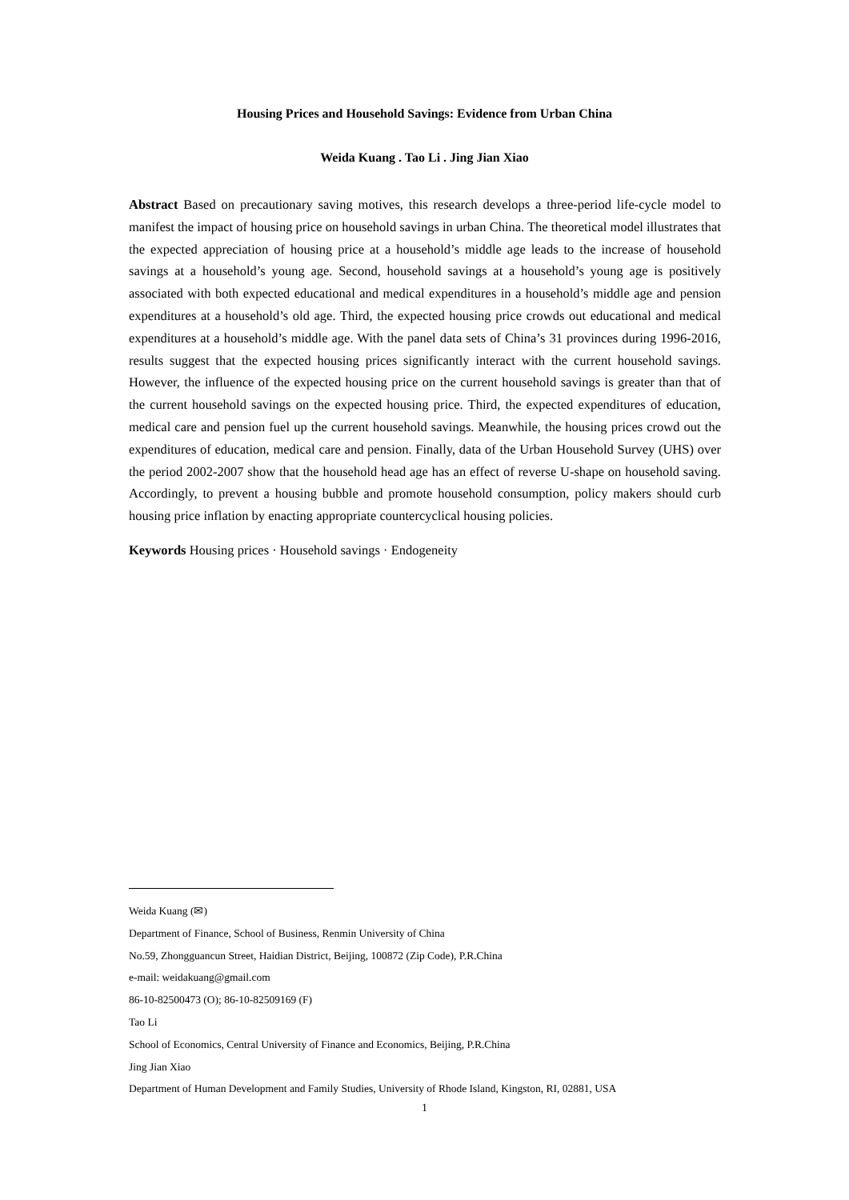Housing Prices and Household Savings: Evidence from Urban China
Weida Kuang . Tao Li . Jing Jian Xiao
Abstract Based on precautionary saving motives, this research develops a three-period life-cycle model to manifest the impact of housing price on household savings in urban China. The theoretical model illustrates that the expected appreciation of housing price at a household’s middle age leads to the increase of household savings at a household’s young age. Second, household savings at a household’s young age is positively associated with both expected educational and medical expenditures in a household’s middle age and pension expenditures at a household’s old age. Third, the expected housing price crowds out educational and medical expenditures at a household’s middle age. With the panel data sets of China’s 31 provinces during 1996-2016, results suggest that the expected housing prices significantly interact with the current household savings. However, the influence of the expected housing price on the current household savings is greater than that of the current household savings on the expected housing price. Third, the expected expenditures of education, medical care and pension fuel up the current household savings. Meanwhile, the housing prices crowd out the expenditures of education, medical care and pension. Finally, data of the Urban Household Survey (UHS) over the period 2002-2007 show that the household head age has an effect of reverse U-shape on household saving. Accordingly, to prevent a housing bubble and promote household consumption, policy makers should curb housing price inflation by enacting appropriate countercyclical housing policies.
Keywords Housing prices · Household savings · Endogeneity
Weida Kuang (✉)
Department of Finance, School of Business, Renmin University of China
No.59, Zhongguancun Street, Haidian District, Beijing, 100872 (Zip Code), P.R.China
e-mail: weidakuang@gmail.com
86-10-82500473 (O); 86-10-82509169 (F)
Tao Li
School of Economics, Central University of Finance and Economics, Beijing, P.R.China
Jing Jian Xiao
Department of Human Development and Family Studies, University of Rhode Island, Kingston, RI, 02881, USA
1